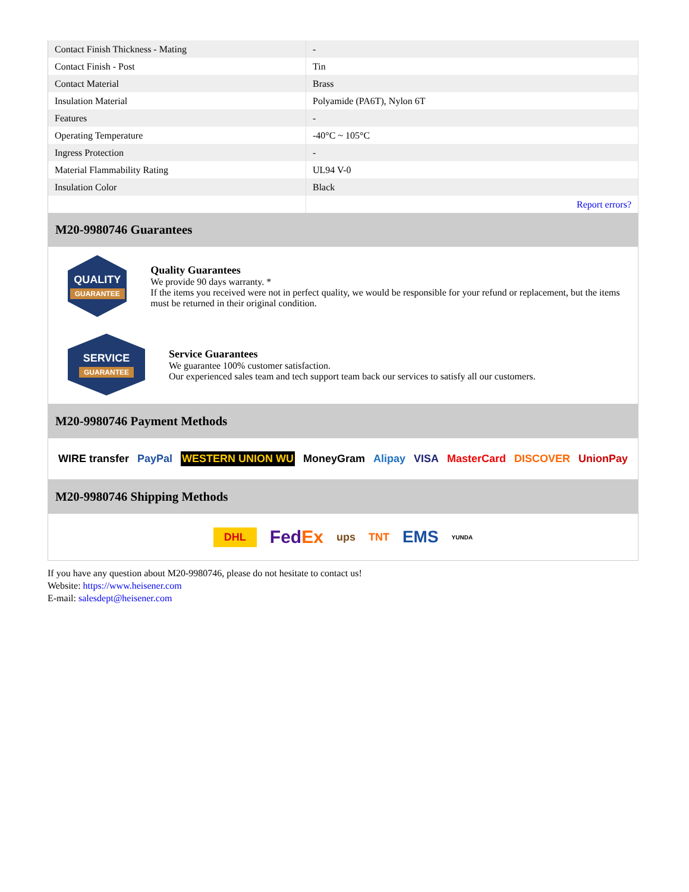| Contact Finish Thickness - Mating | - |
| Contact Finish - Post | Tin |
| Contact Material | Brass |
| Insulation Material | Polyamide (PA6T), Nylon 6T |
| Features | - |
| Operating Temperature | -40°C ~ 105°C |
| Ingress Protection | - |
| Material Flammability Rating | UL94 V-0 |
| Insulation Color | Black |
| | Report errors? |
M20-9980746 Guarantees
QUALITY
GUARANTEE
Quality Guarantees
We provide 90 days warranty. *
If the items you received were not in perfect quality, we would be responsible for your refund or replacement, but the items must be returned in their original condition.
SERVICE
GUARANTEE
Service Guarantees
We guarantee 100% customer satisfaction.
Our experienced sales team and tech support team back our services to satisfy all our customers.
M20-9980746 Payment Methods
WIRE transfer PayPal WESTERN UNION WU MoneyGram Alipay VISA MasterCard DISCOVER UnionPay
M20-9980746 Shipping Methods
DHL FedEx ups TNT EMS YUNDA
If you have any question about M20-9980746, please do not hesitate to contact us!
Website: https://www.heisener.com
E-mail: salesdept@heisener.com